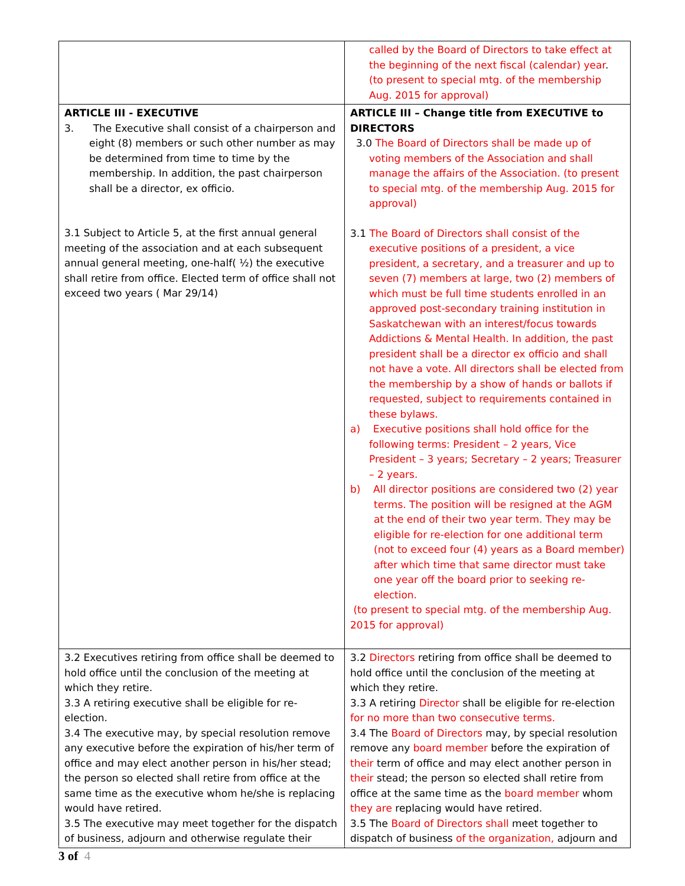| | called by the Board of Directors to take effect at the beginning of the next fiscal (calendar) year . (to present to special mtg. of the membership Aug. 2015 for approval) |
| ARTICLE III - EXECUTIVE 3. The Executive shall consist of a chairperson and eight (8) members or such other number as may be determined from time to time by the membership. In addition, the past chairperson shall be a director, ex officio. 3.1 Subject to Article 5, at the first annual general meeting of the association and at each subsequent annual general meeting, one-half( ½) the executive shall retire from office. Elected term of office shall not exceed two years ( Mar 29/14) | ARTICLE III – Change title from EXECUTIVE to DIRECTORS 3.0 The Board of Directors shall be made up of voting members of the Association and shall manage the affairs of the Association. (to present to special mtg. of the membership Aug. 2015 for approval) 3.1 The Board of Directors shall consist of the executive positions of a president, a vice president, a secretary, and a treasurer and up to seven (7) members at large, two (2) members of which must be full time students enrolled in an approved post-secondary training institution in Saskatchewan with an interest/focus towards Addictions & Mental Health. In addition, the past president shall be a director ex officio and shall not have a vote. All directors shall be elected from the membership by a show of hands or ballots if requested, subject to requirements contained in these bylaws. a) Executive positions shall hold office for the following terms: President – 2 years, Vice President – 3 years; Secretary – 2 years; Treasurer – 2 years. b) All director positions are considered two (2) year terms. The position will be resigned at the AGM at the end of their two year term. They may be eligible for re-election for one additional term (not to exceed four (4) years as a Board member) after which time that same director must take one year off the board prior to seeking re-election. (to present to special mtg. of the membership Aug. 2015 for approval) |
| 3.2 Executives retiring from office shall be deemed to hold office until the conclusion of the meeting at which they retire. 3.3 A retiring executive shall be eligible for re-election. 3.4 The executive may, by special resolution remove any executive before the expiration of his/her term of office and may elect another person in his/her stead; the person so elected shall retire from office at the same time as the executive whom he/she is replacing would have retired. 3.5 The executive may meet together for the dispatch of business, adjourn and otherwise regulate their | 3.2 Directors retiring from office shall be deemed to hold office until the conclusion of the meeting at which they retire. 3.3 A retiring Director shall be eligible for re-election for no more than two consecutive terms. 3.4 The Board of Directors may, by special resolution remove any board member before the expiration of their term of office and may elect another person in their stead; the person so elected shall retire from office at the same time as the board member whom they are replacing would have retired. 3.5 The Board of Directors shall meet together to dispatch of business of the organization, adjourn and |
3 of 4